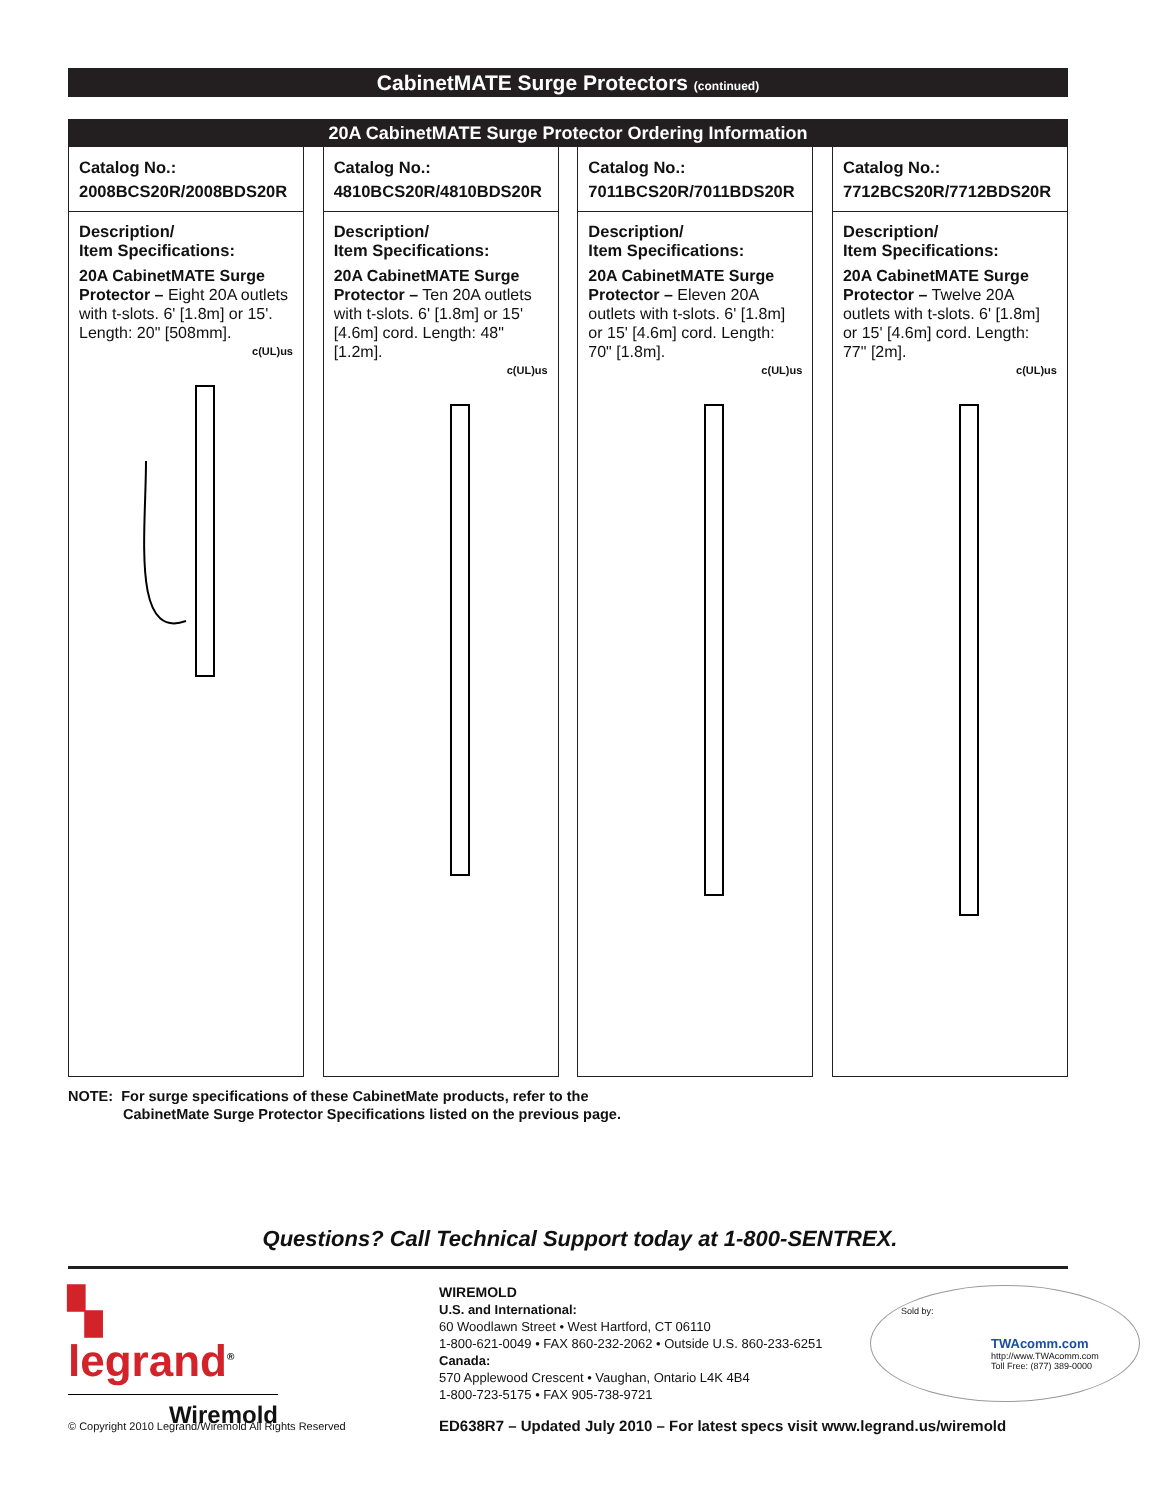CabinetMATE Surge Protectors (continued)
20A CabinetMATE Surge Protector Ordering Information
Catalog No.:
2008BCS20R/2008BDS20R
Description/
Item Specifications:
20A CabinetMATE Surge Protector – Eight 20A outlets with t-slots. 6' [1.8m] or 15'. Length: 20" [508mm].
c(UL)us
Catalog No.:
4810BCS20R/4810BDS20R
Description/
Item Specifications:
20A CabinetMATE Surge Protector – Ten 20A outlets with t-slots. 6' [1.8m] or 15' [4.6m] cord. Length: 48" [1.2m].
c(UL)us
Catalog No.:
7011BCS20R/7011BDS20R
Description/
Item Specifications:
20A CabinetMATE Surge Protector – Eleven 20A outlets with t-slots. 6' [1.8m] or 15' [4.6m] cord. Length: 70" [1.8m].
c(UL)us
Catalog No.:
7712BCS20R/7712BDS20R
Description/
Item Specifications:
20A CabinetMATE Surge Protector – Twelve 20A outlets with t-slots. 6' [1.8m] or 15' [4.6m] cord. Length: 77" [2m].
c(UL)us
NOTE: For surge specifications of these CabinetMate products, refer to the
CabinetMate Surge Protector Specifications listed on the previous page.
Questions? Call Technical Support today at 1-800-SENTREX.
▚ legrand<sup>®</sup>
Wiremold
WIREMOLD
U.S. and International:
60 Woodlawn Street • West Hartford, CT 06110
1-800-621-0049 • FAX 860-232-2062 • Outside U.S. 860-233-6251
Canada:
570 Applewood Crescent • Vaughan, Ontario L4K 4B4
1-800-723-5175 • FAX 905-738-9721
Sold by:
TWAcomm.com
http://www.TWAcomm.com
Toll Free: (877) 389-0000
© Copyright 2010 Legrand/Wiremold All Rights Reserved
ED638R7 – Updated July 2010 – For latest specs visit www.legrand.us/wiremold